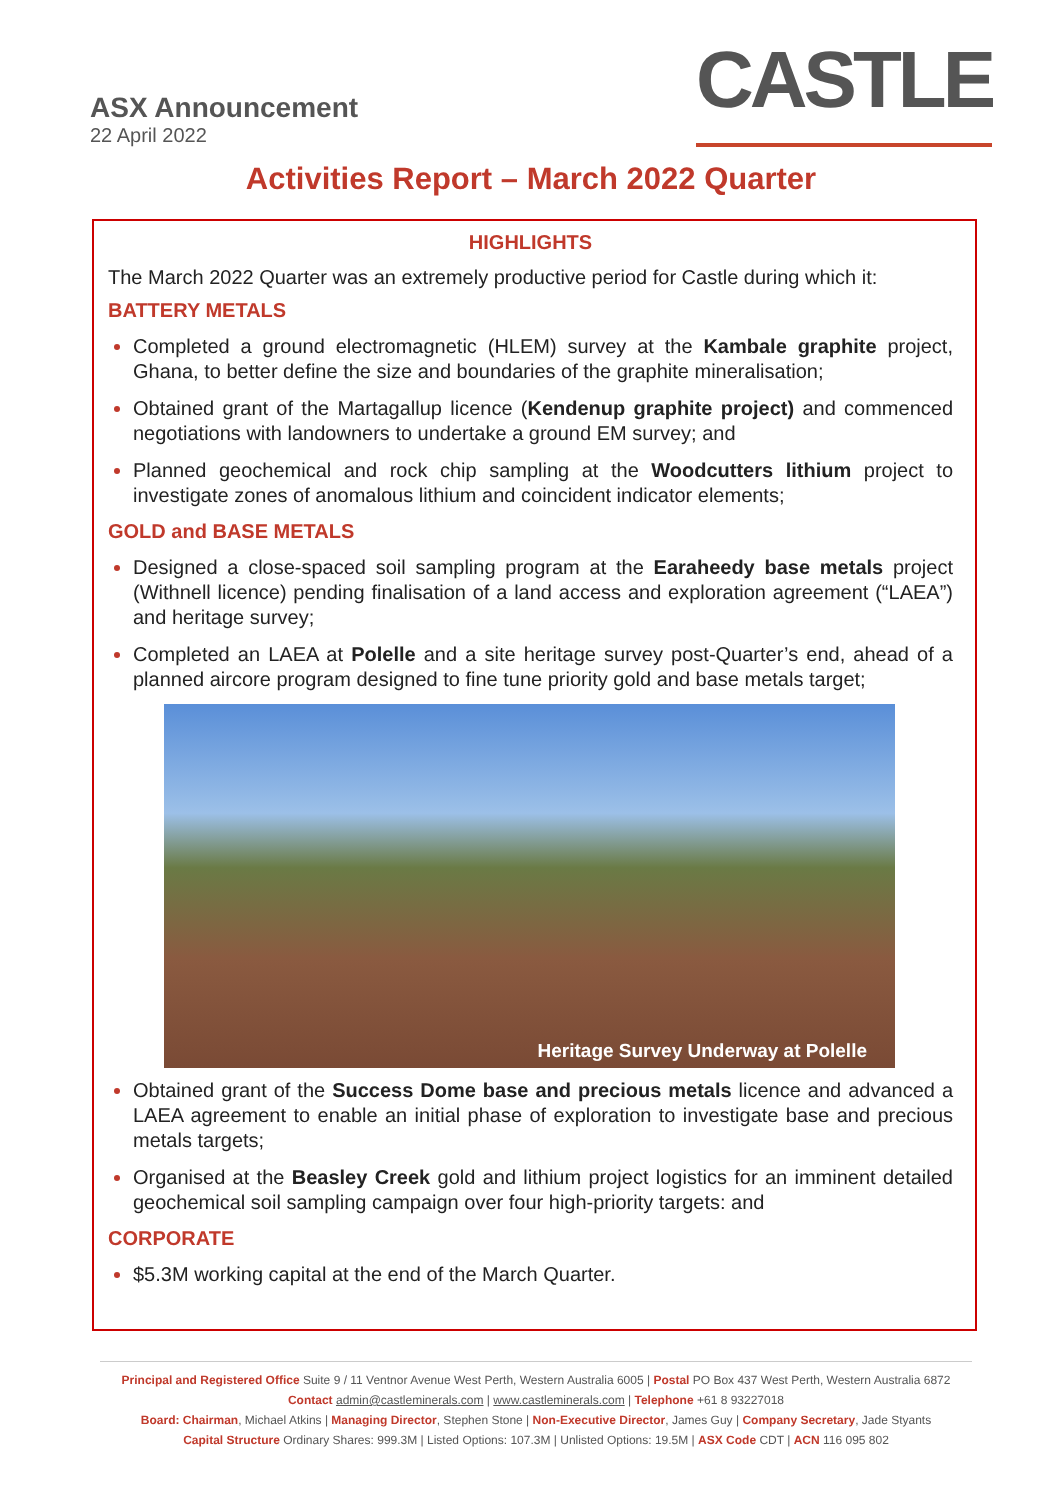ASX Announcement
22 April 2022
CASTLE
Activities Report – March 2022 Quarter
HIGHLIGHTS
The March 2022 Quarter was an extremely productive period for Castle during which it:
BATTERY METALS
Completed a ground electromagnetic (HLEM) survey at the Kambale graphite project, Ghana, to better define the size and boundaries of the graphite mineralisation;
Obtained grant of the Martagallup licence (Kendenup graphite project) and commenced negotiations with landowners to undertake a ground EM survey; and
Planned geochemical and rock chip sampling at the Woodcutters lithium project to investigate zones of anomalous lithium and coincident indicator elements;
GOLD and BASE METALS
Designed a close-spaced soil sampling program at the Earaheedy base metals project (Withnell licence) pending finalisation of a land access and exploration agreement (“LAEA”) and heritage survey;
Completed an LAEA at Polelle and a site heritage survey post-Quarter’s end, ahead of a planned aircore program designed to fine tune priority gold and base metals target;
Heritage Survey Underway at Polelle
Obtained grant of the Success Dome base and precious metals licence and advanced a LAEA agreement to enable an initial phase of exploration to investigate base and precious metals targets;
Organised at the Beasley Creek gold and lithium project logistics for an imminent detailed geochemical soil sampling campaign over four high-priority targets: and
CORPORATE
$5.3M working capital at the end of the March Quarter.
Principal and Registered Office Suite 9 / 11 Ventnor Avenue West Perth, Western Australia 6005 | Postal PO Box 437 West Perth, Western Australia 6872
Contact admin@castleminerals.com | www.castleminerals.com | Telephone +61 8 93227018
Board: Chairman, Michael Atkins | Managing Director, Stephen Stone | Non-Executive Director, James Guy | Company Secretary, Jade Styants
Capital Structure Ordinary Shares: 999.3M | Listed Options: 107.3M | Unlisted Options: 19.5M | ASX Code CDT | ACN 116 095 802